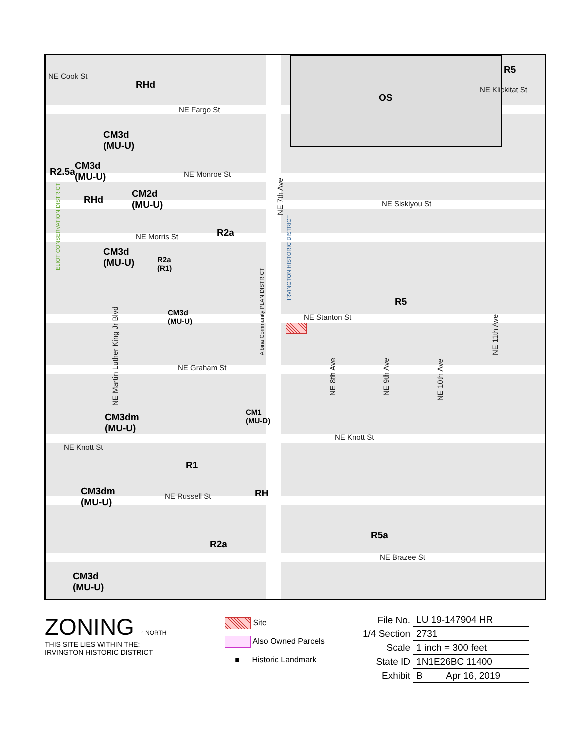RHd
NE Cook St
NE Fargo St
OS
R5
NE Klickitat St
CM3d
(MU-U)
R2.5a
CM3d
(MU-U)
NE Monroe St
CM2d
(MU-U)
RHd NE Siskiyou St
NE Morris St R2a
CM3d
(MU-U)
R2a
(R1)
R5
NE Stanton St
CM3d
(MU-U)
NE Graham St
CM3dm
(MU-U)
CM1
(MU-D)
NE Knott St
NE Knott St
R1
CM3dm
(MU-U)
NE Russell St RH
R5a
R2a
NE Brazee St
CM3d
(MU-U)
NE Martin Luther King Jr Blvd
NE 8th Ave NE 9th Ave
NE 10th Ave
NE 11th Ave
NE 7th Ave
IRVINGTON HISTORIC DISTRICT
Albina Community PLAN DISTRICT
ELIOT CONSERVATION DISTRICT
ZONING ↑ NORTH
THIS SITE LIES WITHIN THE:
IRVINGTON HISTORIC DISTRICT
Site
Also Owned Parcels
■ Historic Landmark
| File No. | LU 19-147904 HR |
| 1/4 Section | 2731 |
| Scale | 1 inch = 300 feet |
| State ID | 1N1E26BC 11400 |
| Exhibit | B Apr 16, 2019 |